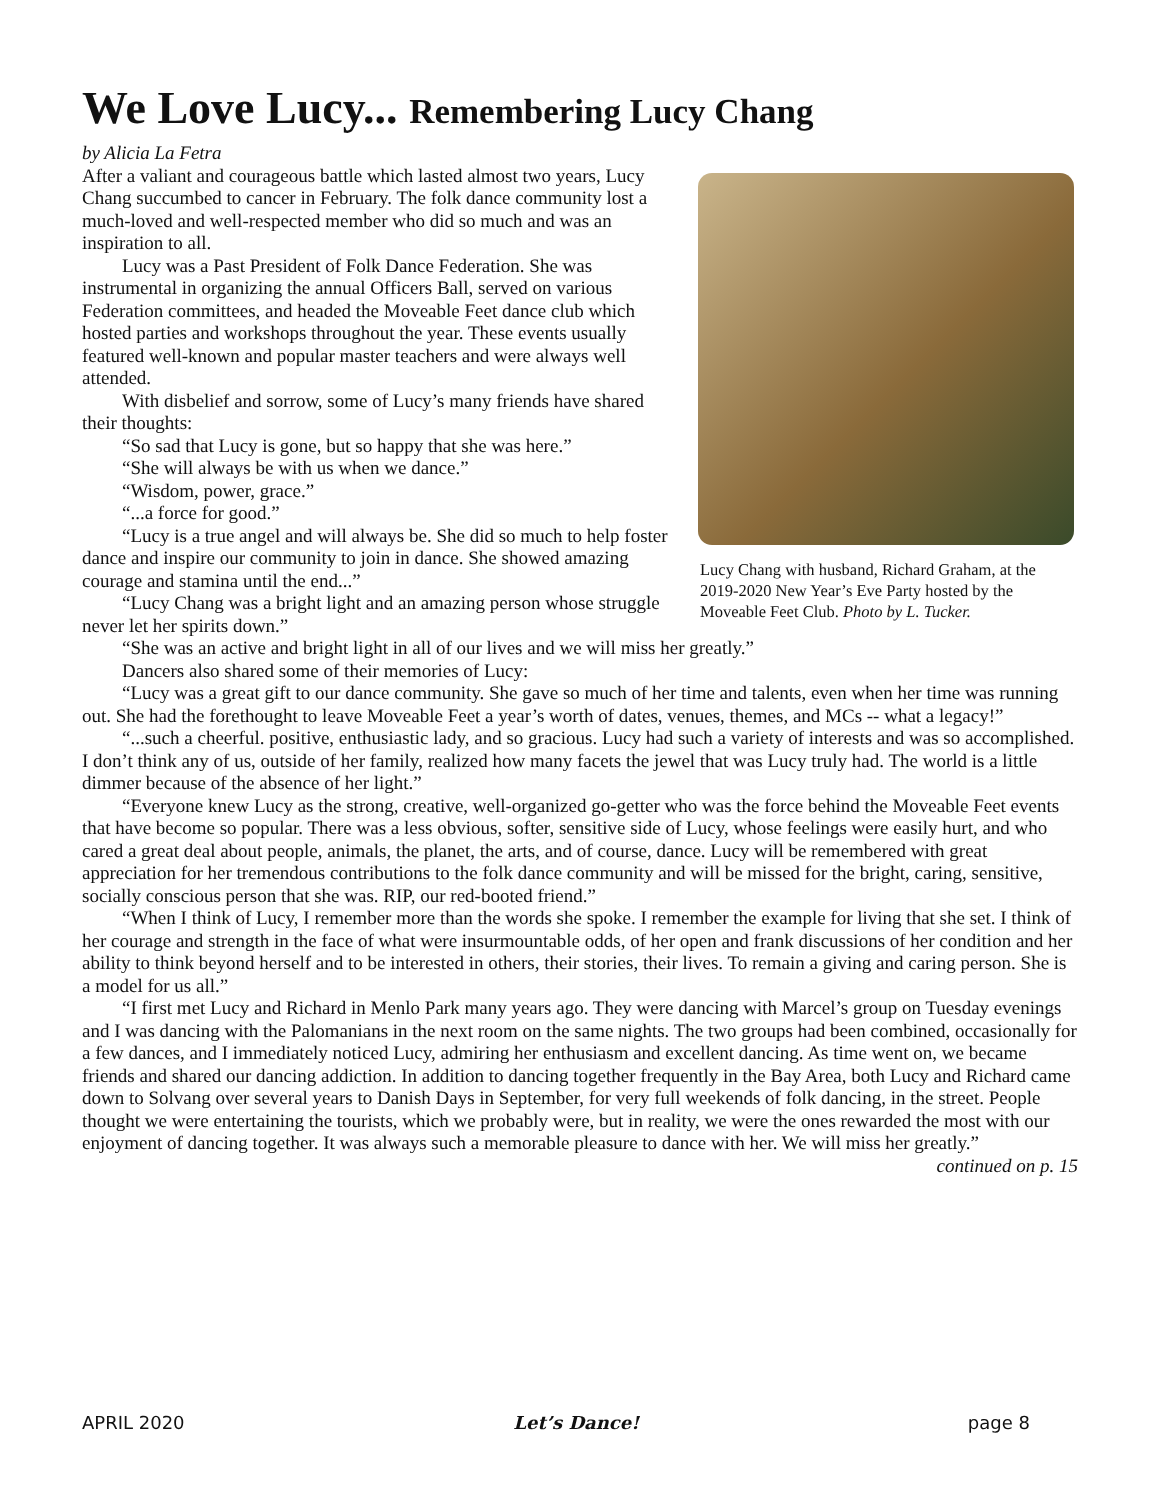We Love Lucy... Remembering Lucy Chang
by Alicia La Fetra
Lucy Chang with husband, Richard Graham, at the 2019-2020 New Year’s Eve Party hosted by the Moveable Feet Club. Photo by L. Tucker.
After a valiant and courageous battle which lasted almost two years, Lucy Chang succumbed to cancer in February. The folk dance community lost a much-loved and well-respected member who did so much and was an inspiration to all.
Lucy was a Past President of Folk Dance Federation. She was instrumental in organizing the annual Officers Ball, served on various Federation committees, and headed the Moveable Feet dance club which hosted parties and workshops throughout the year. These events usually featured well-known and popular master teachers and were always well attended.
With disbelief and sorrow, some of Lucy’s many friends have shared their thoughts:
“So sad that Lucy is gone, but so happy that she was here.”
“She will always be with us when we dance.”
“Wisdom, power, grace.”
“...a force for good.”
“Lucy is a true angel and will always be. She did so much to help foster dance and inspire our community to join in dance. She showed amazing courage and stamina until the end...”
“Lucy Chang was a bright light and an amazing person whose struggle never let her spirits down.”
“She was an active and bright light in all of our lives and we will miss her greatly.”
Dancers also shared some of their memories of Lucy:
“Lucy was a great gift to our dance community. She gave so much of her time and talents, even when her time was running out. She had the forethought to leave Moveable Feet a year’s worth of dates, venues, themes, and MCs -- what a legacy!”
“...such a cheerful. positive, enthusiastic lady, and so gracious. Lucy had such a variety of interests and was so accomplished. I don’t think any of us, outside of her family, realized how many facets the jewel that was Lucy truly had. The world is a little dimmer because of the absence of her light.”
“Everyone knew Lucy as the strong, creative, well-organized go-getter who was the force behind the Moveable Feet events that have become so popular. There was a less obvious, softer, sensitive side of Lucy, whose feelings were easily hurt, and who cared a great deal about people, animals, the planet, the arts, and of course, dance. Lucy will be remembered with great appreciation for her tremendous contributions to the folk dance community and will be missed for the bright, caring, sensitive, socially conscious person that she was. RIP, our red-booted friend.”
“When I think of Lucy, I remember more than the words she spoke. I remember the example for living that she set. I think of her courage and strength in the face of what were insurmountable odds, of her open and frank discussions of her condition and her ability to think beyond herself and to be interested in others, their stories, their lives. To remain a giving and caring person. She is a model for us all.”
“I first met Lucy and Richard in Menlo Park many years ago. They were dancing with Marcel’s group on Tuesday evenings and I was dancing with the Palomanians in the next room on the same nights. The two groups had been combined, occasionally for a few dances, and I immediately noticed Lucy, admiring her enthusiasm and excellent dancing. As time went on, we became friends and shared our dancing addiction. In addition to dancing together frequently in the Bay Area, both Lucy and Richard came down to Solvang over several years to Danish Days in September, for very full weekends of folk dancing, in the street. People thought we were entertaining the tourists, which we probably were, but in reality, we were the ones rewarded the most with our enjoyment of dancing together. It was always such a memorable pleasure to dance with her. We will miss her greatly.”
continued on p. 15
APRIL 2020 Let’s Dance! page 8